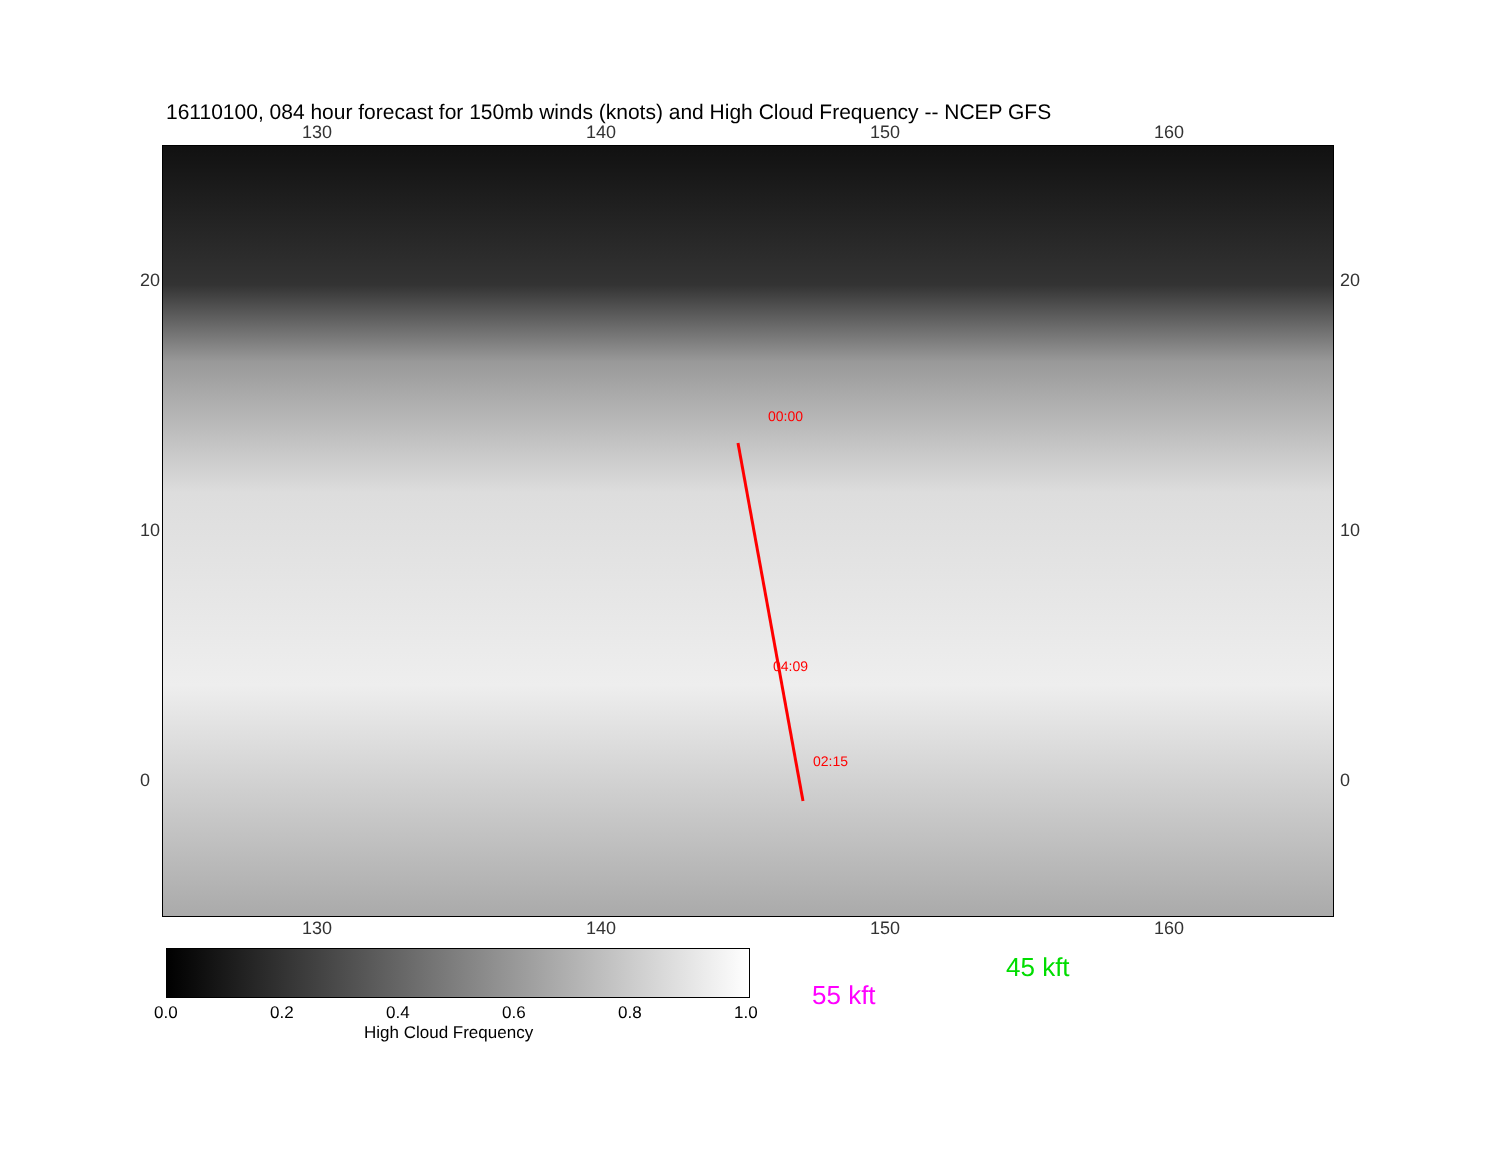16110100, 084 hour forecast for 150mb winds (knots) and High Cloud Frequency -- NCEP GFS
130 140 150 160
00:00
04:09
02:15
130 140 150 160
20
10
0
20
10
0
0.0 0.2 0.4 0.6 0.8 1.0
High Cloud Frequency
45 kft
55 kft